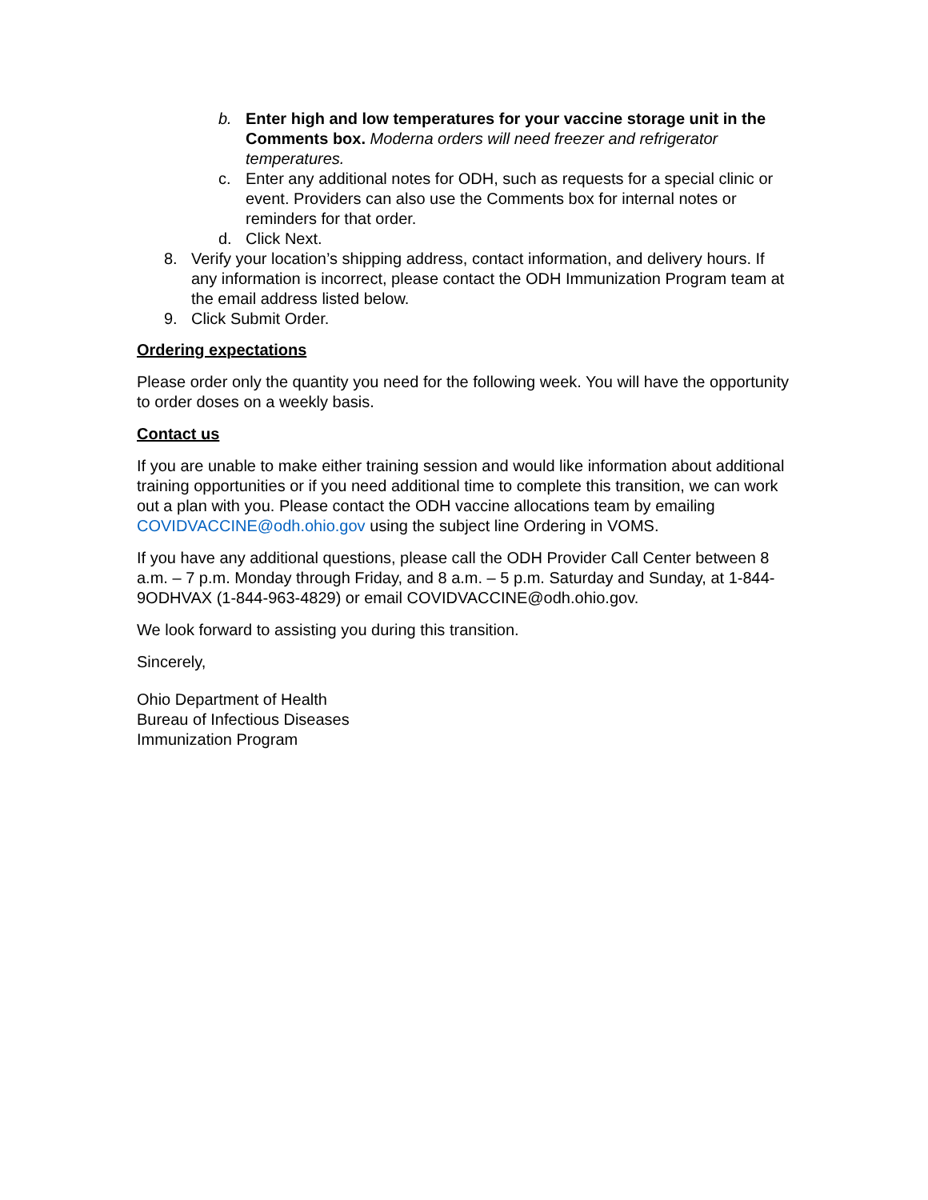b. Enter high and low temperatures for your vaccine storage unit in the Comments box. Moderna orders will need freezer and refrigerator temperatures.
c. Enter any additional notes for ODH, such as requests for a special clinic or event. Providers can also use the Comments box for internal notes or reminders for that order.
d. Click Next.
8. Verify your location’s shipping address, contact information, and delivery hours. If any information is incorrect, please contact the ODH Immunization Program team at the email address listed below.
9. Click Submit Order.
Ordering expectations
Please order only the quantity you need for the following week. You will have the opportunity to order doses on a weekly basis.
Contact us
If you are unable to make either training session and would like information about additional training opportunities or if you need additional time to complete this transition, we can work out a plan with you. Please contact the ODH vaccine allocations team by emailing COVIDVACCINE@odh.ohio.gov using the subject line Ordering in VOMS.
If you have any additional questions, please call the ODH Provider Call Center between 8 a.m. – 7 p.m. Monday through Friday, and 8 a.m. – 5 p.m. Saturday and Sunday, at 1-844-9ODHVAX (1-844-963-4829) or email COVIDVACCINE@odh.ohio.gov.
We look forward to assisting you during this transition.
Sincerely,
Ohio Department of Health
Bureau of Infectious Diseases
Immunization Program